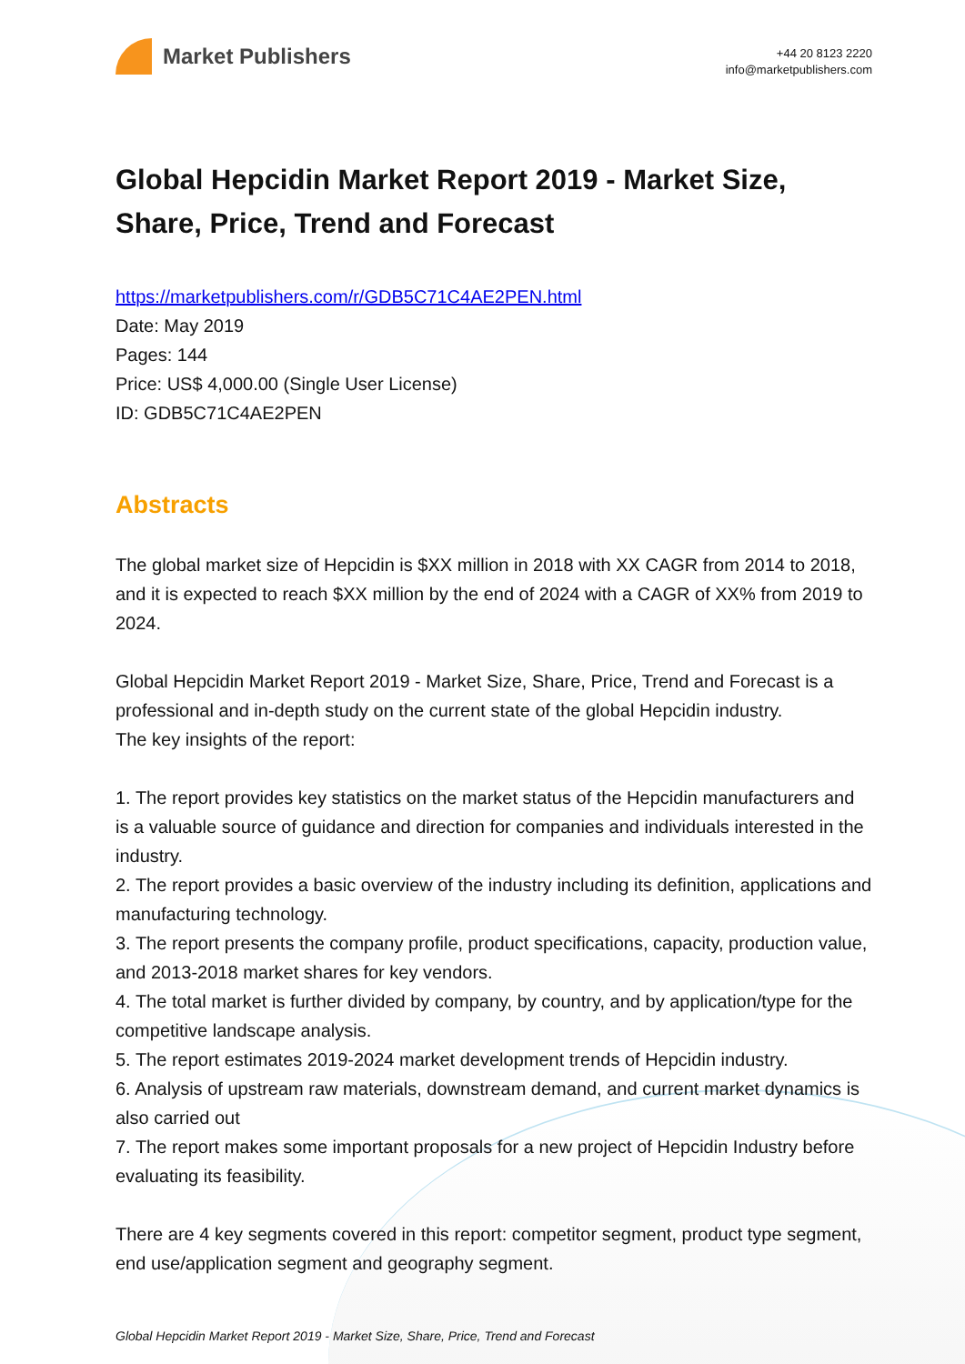Market Publishers
+44 20 8123 2220
info@marketpublishers.com
Global Hepcidin Market Report 2019 - Market Size, Share, Price, Trend and Forecast
https://marketpublishers.com/r/GDB5C71C4AE2PEN.html
Date: May 2019
Pages: 144
Price: US$ 4,000.00 (Single User License)
ID: GDB5C71C4AE2PEN
Abstracts
The global market size of Hepcidin is $XX million in 2018 with XX CAGR from 2014 to 2018, and it is expected to reach $XX million by the end of 2024 with a CAGR of XX% from 2019 to 2024.
Global Hepcidin Market Report 2019 - Market Size, Share, Price, Trend and Forecast is a professional and in-depth study on the current state of the global Hepcidin industry.
The key insights of the report:
1. The report provides key statistics on the market status of the Hepcidin manufacturers and is a valuable source of guidance and direction for companies and individuals interested in the industry.
2. The report provides a basic overview of the industry including its definition, applications and manufacturing technology.
3. The report presents the company profile, product specifications, capacity, production value, and 2013-2018 market shares for key vendors.
4. The total market is further divided by company, by country, and by application/type for the competitive landscape analysis.
5. The report estimates 2019-2024 market development trends of Hepcidin industry.
6. Analysis of upstream raw materials, downstream demand, and current market dynamics is also carried out
7. The report makes some important proposals for a new project of Hepcidin Industry before evaluating its feasibility.
There are 4 key segments covered in this report: competitor segment, product type segment, end use/application segment and geography segment.
Global Hepcidin Market Report 2019 - Market Size, Share, Price, Trend and Forecast